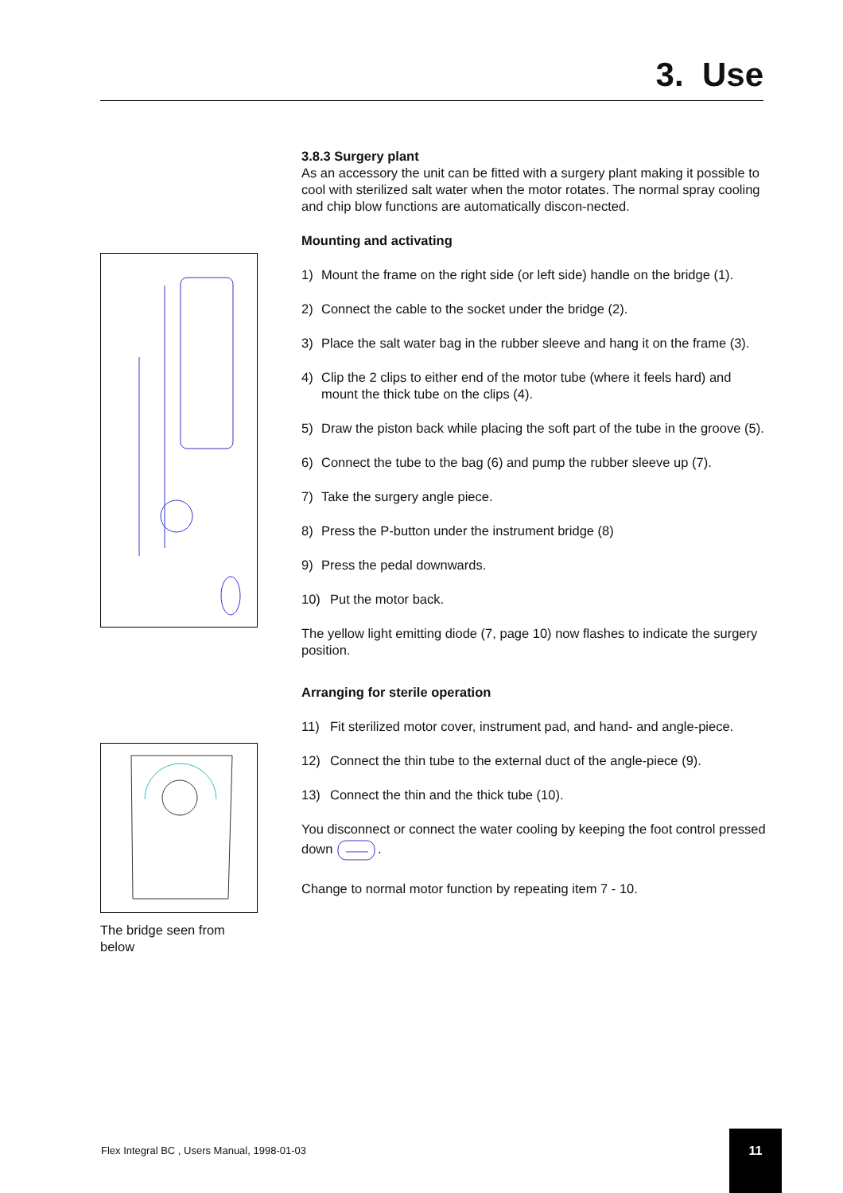3. Use
The bridge seen from below
3.8.3 Surgery plant
As an accessory the unit can be fitted with a surgery plant making it possible to cool with sterilized salt water when the motor rotates. The normal spray cooling and chip blow functions are automatically discon-nected.
Mounting and activating
1) Mount the frame on the right side (or left side) handle on the bridge (1).
2) Connect the cable to the socket under the bridge (2).
3) Place the salt water bag in the rubber sleeve and hang it on the frame (3).
4) Clip the 2 clips to either end of the motor tube (where it feels hard) and mount the thick tube on the clips (4).
5) Draw the piston back while placing the soft part of the tube in the groove (5).
6) Connect the tube to the bag (6) and pump the rubber sleeve up (7).
7) Take the surgery angle piece.
8) Press the P-button under the instrument bridge (8)
9) Press the pedal downwards.
10) Put the motor back.
The yellow light emitting diode (7, page 10) now flashes to indicate the surgery position.
Arranging for sterile operation
11) Fit sterilized motor cover, instrument pad, and hand- and angle-piece.
12) Connect the thin tube to the external duct of the angle-piece (9).
13) Connect the thin and the thick tube (10).
You disconnect or connect the water cooling by keeping the foot control pressed down .
Change to normal motor function by repeating item 7 - 10.
Flex Integral BC , Users Manual, 1998-01-03
11